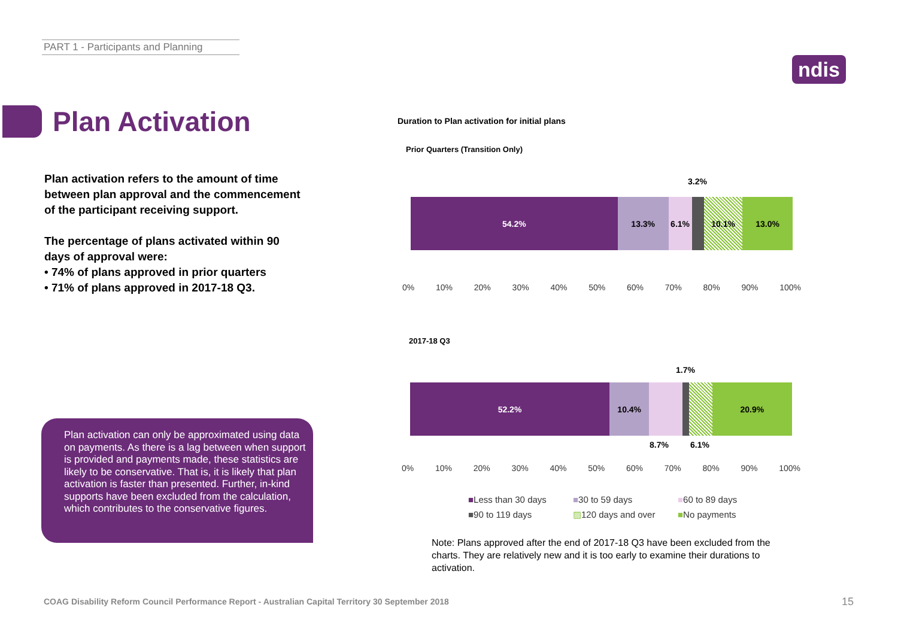PART 1 - Participants and Planning
ndis
Plan Activation
Plan activation refers to the amount of time between plan approval and the commencement of the participant receiving support.
The percentage of plans activated within 90 days of approval were:
• 74% of plans approved in prior quarters
• 71% of plans approved in 2017-18 Q3.
Plan activation can only be approximated using data on payments. As there is a lag between when support is provided and payments made, these statistics are likely to be conservative. That is, it is likely that plan activation is faster than presented. Further, in-kind supports have been excluded from the calculation, which contributes to the conservative figures.
Duration to Plan activation for initial plans
Prior Quarters (Transition Only)
3.2%
54.2% 13.3% 6.1% 10.1% 13.0%
0% 10% 20% 30% 40% 50% 60% 70% 80% 90% 100%
2017-18 Q3
1.7%
52.2% 10.4% 20.9%
8.7% 6.1%
0% 10% 20% 30% 40% 50% 60% 70% 80% 90% 100%
■Less than 30 days ■30 to 59 days ■60 to 89 days ■90 to 119 days ▨120 days and over ■No payments
Note: Plans approved after the end of 2017-18 Q3 have been excluded from the charts. They are relatively new and it is too early to examine their durations to activation.
COAG Disability Reform Council Performance Report - Australian Capital Territory 30 September 2018
15